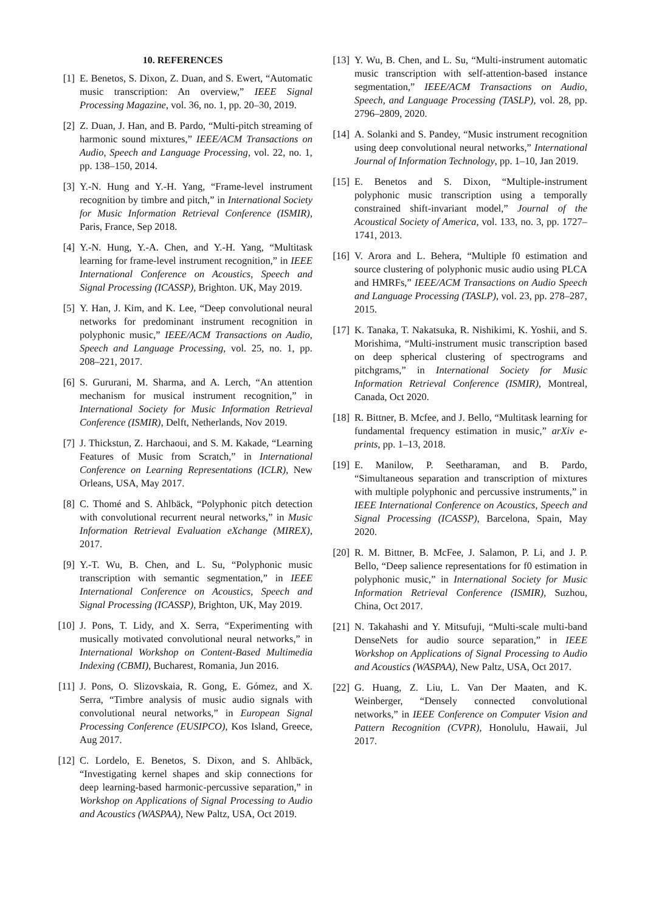10. REFERENCES
[1] E. Benetos, S. Dixon, Z. Duan, and S. Ewert, “Automatic music transcription: An overview,” IEEE Signal Processing Magazine, vol. 36, no. 1, pp. 20–30, 2019.
[2] Z. Duan, J. Han, and B. Pardo, “Multi-pitch streaming of harmonic sound mixtures,” IEEE/ACM Transactions on Audio, Speech and Language Processing, vol. 22, no. 1, pp. 138–150, 2014.
[3] Y.-N. Hung and Y.-H. Yang, “Frame-level instrument recognition by timbre and pitch,” in International Society for Music Information Retrieval Conference (ISMIR), Paris, France, Sep 2018.
[4] Y.-N. Hung, Y.-A. Chen, and Y.-H. Yang, “Multitask learning for frame-level instrument recognition,” in IEEE International Conference on Acoustics, Speech and Signal Processing (ICASSP), Brighton. UK, May 2019.
[5] Y. Han, J. Kim, and K. Lee, “Deep convolutional neural networks for predominant instrument recognition in polyphonic music,” IEEE/ACM Transactions on Audio, Speech and Language Processing, vol. 25, no. 1, pp. 208–221, 2017.
[6] S. Gururani, M. Sharma, and A. Lerch, “An attention mechanism for musical instrument recognition,” in International Society for Music Information Retrieval Conference (ISMIR), Delft, Netherlands, Nov 2019.
[7] J. Thickstun, Z. Harchaoui, and S. M. Kakade, “Learning Features of Music from Scratch,” in International Conference on Learning Representations (ICLR), New Orleans, USA, May 2017.
[8] C. Thomé and S. Ahlbäck, “Polyphonic pitch detection with convolutional recurrent neural networks,” in Music Information Retrieval Evaluation eXchange (MIREX), 2017.
[9] Y.-T. Wu, B. Chen, and L. Su, “Polyphonic music transcription with semantic segmentation,” in IEEE International Conference on Acoustics, Speech and Signal Processing (ICASSP), Brighton, UK, May 2019.
[10] J. Pons, T. Lidy, and X. Serra, “Experimenting with musically motivated convolutional neural networks,” in International Workshop on Content-Based Multimedia Indexing (CBMI), Bucharest, Romania, Jun 2016.
[11] J. Pons, O. Slizovskaia, R. Gong, E. Gómez, and X. Serra, “Timbre analysis of music audio signals with convolutional neural networks,” in European Signal Processing Conference (EUSIPCO), Kos Island, Greece, Aug 2017.
[12] C. Lordelo, E. Benetos, S. Dixon, and S. Ahlbäck, “Investigating kernel shapes and skip connections for deep learning-based harmonic-percussive separation,” in Workshop on Applications of Signal Processing to Audio and Acoustics (WASPAA), New Paltz, USA, Oct 2019.
[13] Y. Wu, B. Chen, and L. Su, “Multi-instrument automatic music transcription with self-attention-based instance segmentation,” IEEE/ACM Transactions on Audio, Speech, and Language Processing (TASLP), vol. 28, pp. 2796–2809, 2020.
[14] A. Solanki and S. Pandey, “Music instrument recognition using deep convolutional neural networks,” International Journal of Information Technology, pp. 1–10, Jan 2019.
[15] E. Benetos and S. Dixon, “Multiple-instrument polyphonic music transcription using a temporally constrained shift-invariant model,” Journal of the Acoustical Society of America, vol. 133, no. 3, pp. 1727–1741, 2013.
[16] V. Arora and L. Behera, “Multiple f0 estimation and source clustering of polyphonic music audio using PLCA and HMRFs,” IEEE/ACM Transactions on Audio Speech and Language Processing (TASLP), vol. 23, pp. 278–287, 2015.
[17] K. Tanaka, T. Nakatsuka, R. Nishikimi, K. Yoshii, and S. Morishima, “Multi-instrument music transcription based on deep spherical clustering of spectrograms and pitchgrams,” in International Society for Music Information Retrieval Conference (ISMIR), Montreal, Canada, Oct 2020.
[18] R. Bittner, B. Mcfee, and J. Bello, “Multitask learning for fundamental frequency estimation in music,” arXiv e-prints, pp. 1–13, 2018.
[19] E. Manilow, P. Seetharaman, and B. Pardo, “Simultaneous separation and transcription of mixtures with multiple polyphonic and percussive instruments,” in IEEE International Conference on Acoustics, Speech and Signal Processing (ICASSP), Barcelona, Spain, May 2020.
[20] R. M. Bittner, B. McFee, J. Salamon, P. Li, and J. P. Bello, “Deep salience representations for f0 estimation in polyphonic music,” in International Society for Music Information Retrieval Conference (ISMIR), Suzhou, China, Oct 2017.
[21] N. Takahashi and Y. Mitsufuji, “Multi-scale multi-band DenseNets for audio source separation,” in IEEE Workshop on Applications of Signal Processing to Audio and Acoustics (WASPAA), New Paltz, USA, Oct 2017.
[22] G. Huang, Z. Liu, L. Van Der Maaten, and K. Weinberger, “Densely connected convolutional networks,” in IEEE Conference on Computer Vision and Pattern Recognition (CVPR), Honolulu, Hawaii, Jul 2017.